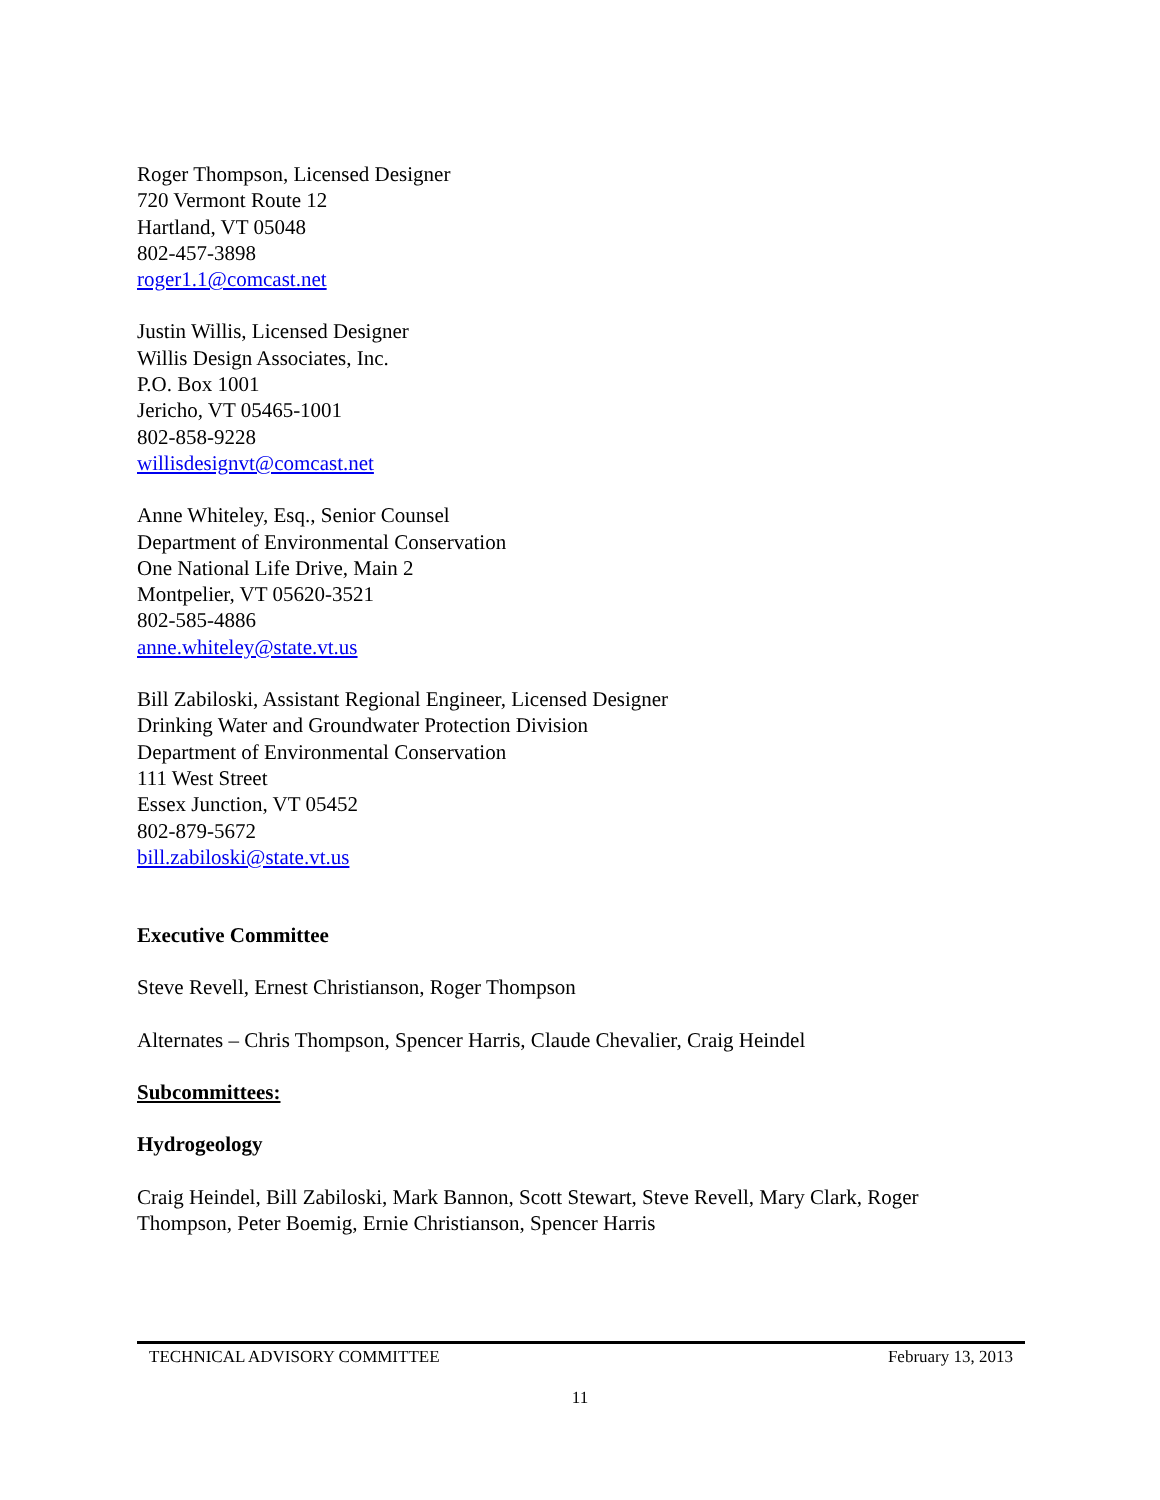Roger Thompson, Licensed Designer
720 Vermont Route 12
Hartland, VT 05048
802-457-3898
roger1.1@comcast.net
Justin Willis, Licensed Designer
Willis Design Associates, Inc.
P.O. Box 1001
Jericho, VT 05465-1001
802-858-9228
willisdesignvt@comcast.net
Anne Whiteley, Esq., Senior Counsel
Department of Environmental Conservation
One National Life Drive, Main 2
Montpelier, VT 05620-3521
802-585-4886
anne.whiteley@state.vt.us
Bill Zabiloski, Assistant Regional Engineer, Licensed Designer
Drinking Water and Groundwater Protection Division
Department of Environmental Conservation
111 West Street
Essex Junction, VT 05452
802-879-5672
bill.zabiloski@state.vt.us
Executive Committee
Steve Revell, Ernest Christianson, Roger Thompson
Alternates – Chris Thompson, Spencer Harris, Claude Chevalier, Craig Heindel
Subcommittees:
Hydrogeology
Craig Heindel, Bill Zabiloski, Mark Bannon, Scott Stewart, Steve Revell, Mary Clark, Roger Thompson, Peter Boemig, Ernie Christianson, Spencer Harris
TECHNICAL ADVISORY COMMITTEE February 13, 2013
11